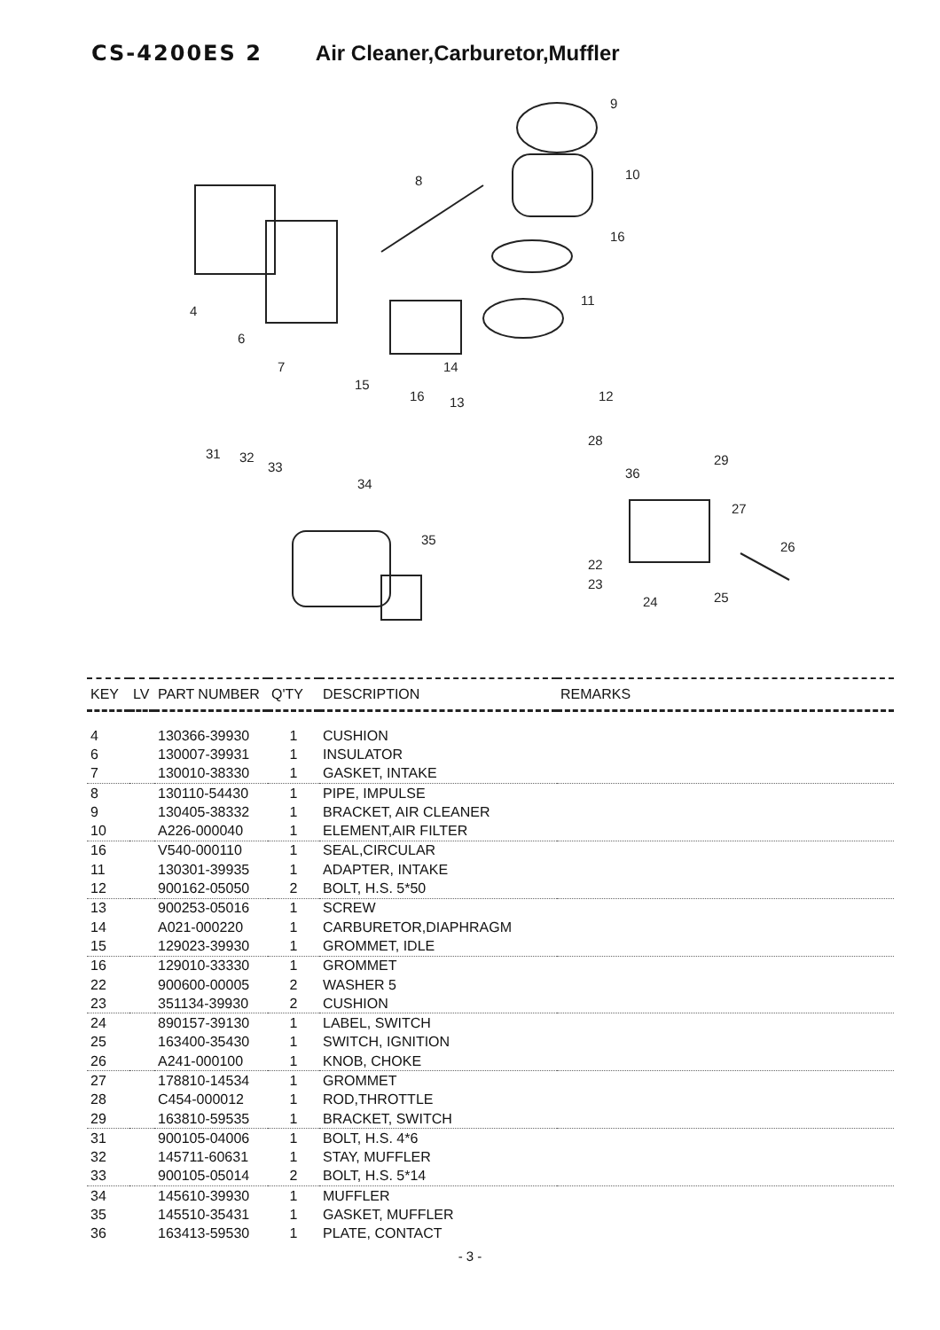CS-4200ES 2 Air Cleaner,Carburetor,Muffler
9
10
8
16
11
4
6
7
15
14
16
13
12
31
32
33
34
35
28
29
36
27
26
22
23
24
25
| KEY | LV | PART NUMBER | Q'TY | DESCRIPTION | REMARKS |
| --- | --- | --- | --- | --- | --- |
| 4 | | 130366-39930 | 1 | CUSHION | |
| 6 | | 130007-39931 | 1 | INSULATOR | |
| 7 | | 130010-38330 | 1 | GASKET, INTAKE | |
| 8 | | 130110-54430 | 1 | PIPE, IMPULSE | |
| 9 | | 130405-38332 | 1 | BRACKET, AIR CLEANER | |
| 10 | | A226-000040 | 1 | ELEMENT,AIR FILTER | |
| 16 | | V540-000110 | 1 | SEAL,CIRCULAR | |
| 11 | | 130301-39935 | 1 | ADAPTER, INTAKE | |
| 12 | | 900162-05050 | 2 | BOLT, H.S. 5*50 | |
| 13 | | 900253-05016 | 1 | SCREW | |
| 14 | | A021-000220 | 1 | CARBURETOR,DIAPHRAGM | |
| 15 | | 129023-39930 | 1 | GROMMET, IDLE | |
| 16 | | 129010-33330 | 1 | GROMMET | |
| 22 | | 900600-00005 | 2 | WASHER 5 | |
| 23 | | 351134-39930 | 2 | CUSHION | |
| 24 | | 890157-39130 | 1 | LABEL, SWITCH | |
| 25 | | 163400-35430 | 1 | SWITCH, IGNITION | |
| 26 | | A241-000100 | 1 | KNOB, CHOKE | |
| 27 | | 178810-14534 | 1 | GROMMET | |
| 28 | | C454-000012 | 1 | ROD,THROTTLE | |
| 29 | | 163810-59535 | 1 | BRACKET, SWITCH | |
| 31 | | 900105-04006 | 1 | BOLT, H.S. 4*6 | |
| 32 | | 145711-60631 | 1 | STAY, MUFFLER | |
| 33 | | 900105-05014 | 2 | BOLT, H.S. 5*14 | |
| 34 | | 145610-39930 | 1 | MUFFLER | |
| 35 | | 145510-35431 | 1 | GASKET, MUFFLER | |
| 36 | | 163413-59530 | 1 | PLATE, CONTACT | |
- 3 -